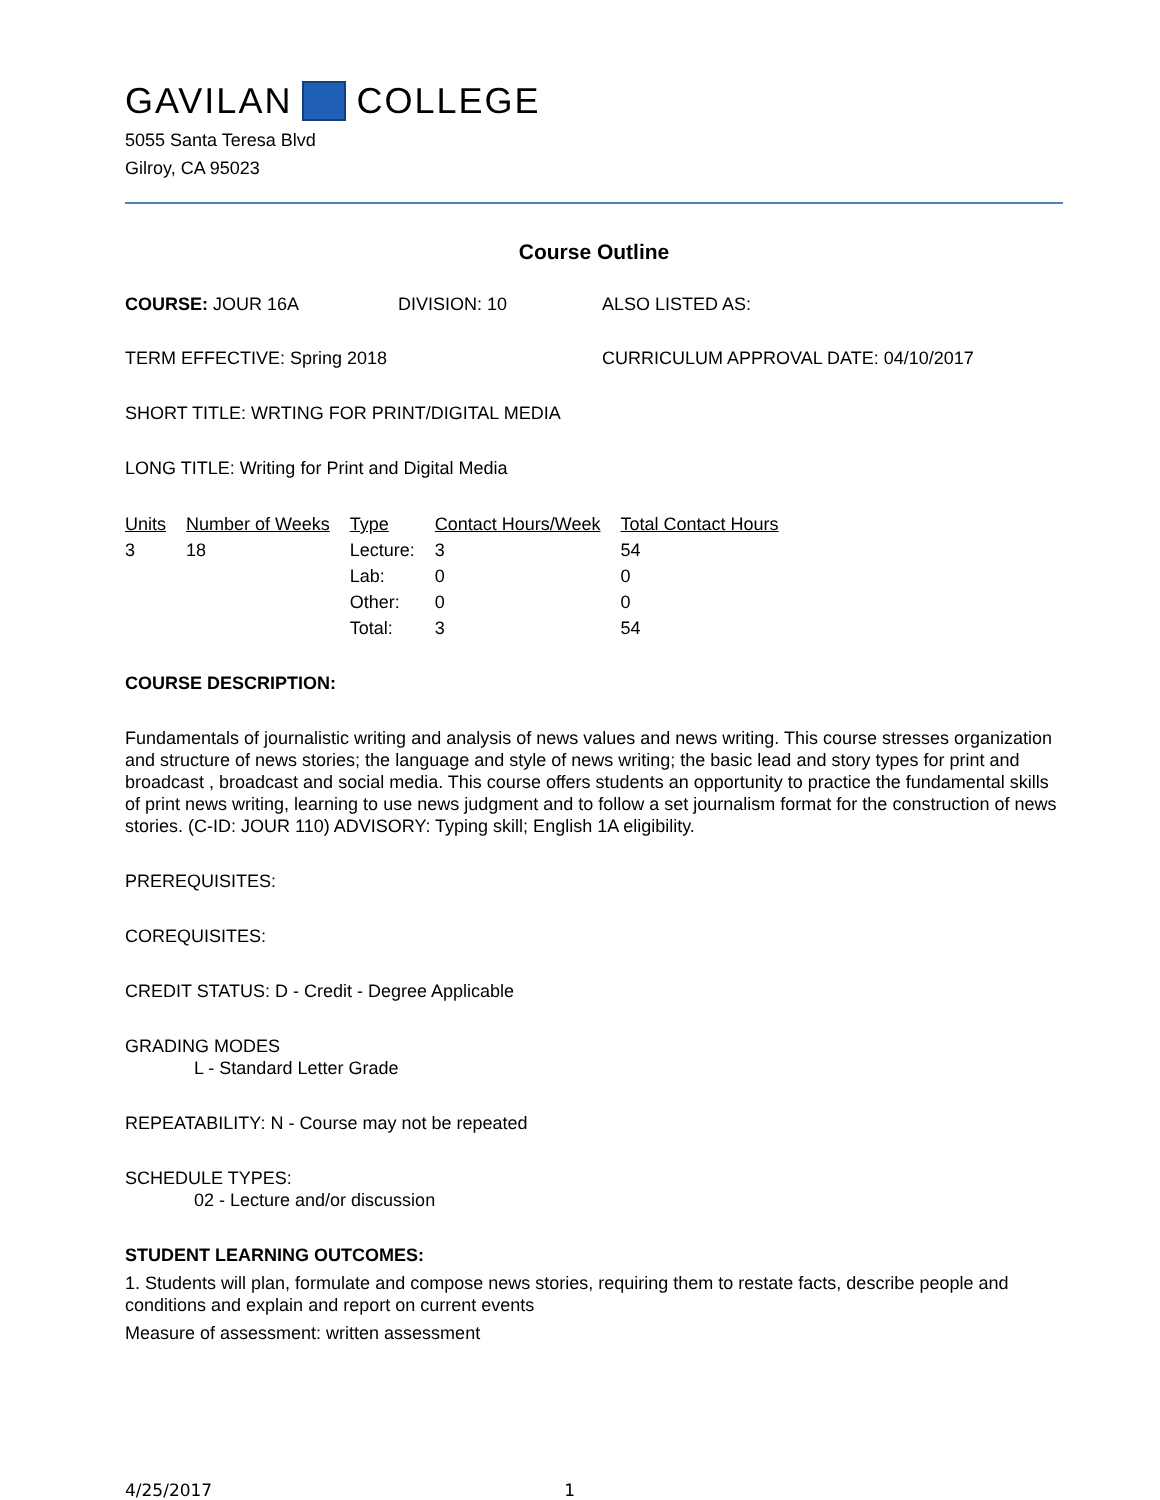GAVILAN COLLEGE
5055 Santa Teresa Blvd
Gilroy, CA 95023
Course Outline
COURSE: JOUR 16A DIVISION: 10 ALSO LISTED AS:
TERM EFFECTIVE: Spring 2018 CURRICULUM APPROVAL DATE: 04/10/2017
SHORT TITLE: WRTING FOR PRINT/DIGITAL MEDIA
LONG TITLE: Writing for Print and Digital Media
| Units | Number of Weeks | Type | Contact Hours/Week | Total Contact Hours |
| --- | --- | --- | --- | --- |
| 3 | 18 | Lecture: | 3 | 54 |
| | | Lab: | 0 | 0 |
| | | Other: | 0 | 0 |
| | | Total: | 3 | 54 |
COURSE DESCRIPTION:
Fundamentals of journalistic writing and analysis of news values and news writing. This course stresses organization and structure of news stories; the language and style of news writing; the basic lead and story types for print and broadcast , broadcast and social media. This course offers students an opportunity to practice the fundamental skills of print news writing, learning to use news judgment and to follow a set journalism format for the construction of news stories. (C-ID: JOUR 110) ADVISORY: Typing skill; English 1A eligibility.
PREREQUISITES:
COREQUISITES:
CREDIT STATUS: D - Credit - Degree Applicable
GRADING MODES
L - Standard Letter Grade
REPEATABILITY: N - Course may not be repeated
SCHEDULE TYPES:
02 - Lecture and/or discussion
STUDENT LEARNING OUTCOMES:
1. Students will plan, formulate and compose news stories, requiring them to restate facts, describe people and conditions and explain and report on current events
Measure of assessment: written assessment
4/25/2017 1